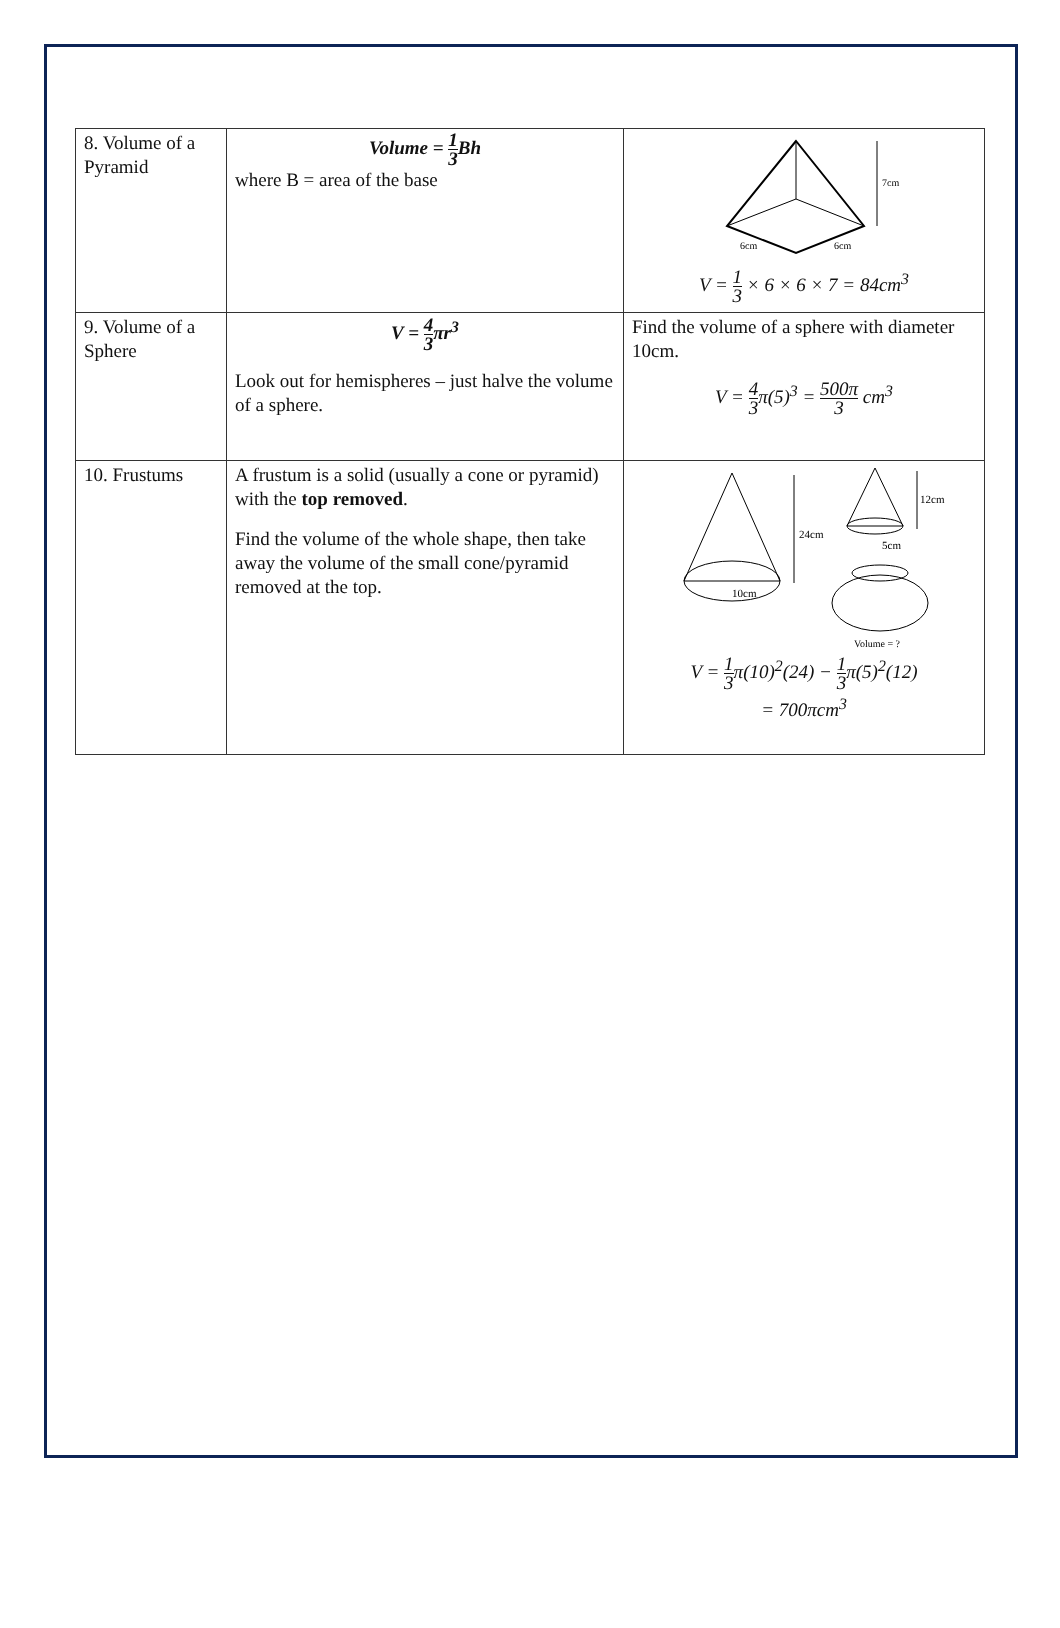| 8. Volume of a Pyramid | Volume = 1 3 Bh where B = area of the base | 7cm 6cm 6cm V = 1 3 × 6 × 6 × 7 = 84cm<sup>3</sup> |
| 9. Volume of a Sphere | V = 4 3 πr<sup>3</sup> Look out for hemispheres – just halve the volume of a sphere. | Find the volume of a sphere with diameter 10cm. V = 4 3 π(5)<sup>3</sup> = 500π 3 cm<sup>3</sup> |
| 10. Frustums | A frustum is a solid (usually a cone or pyramid) with the top removed . Find the volume of the whole shape, then take away the volume of the small cone/pyramid removed at the top. | 24cm 10cm 12cm 5cm Volume = ? V = 1 3 π(10)<sup>2</sup>(24) − 1 3 π(5)<sup>2</sup>(12) = 700πcm<sup>3</sup> |